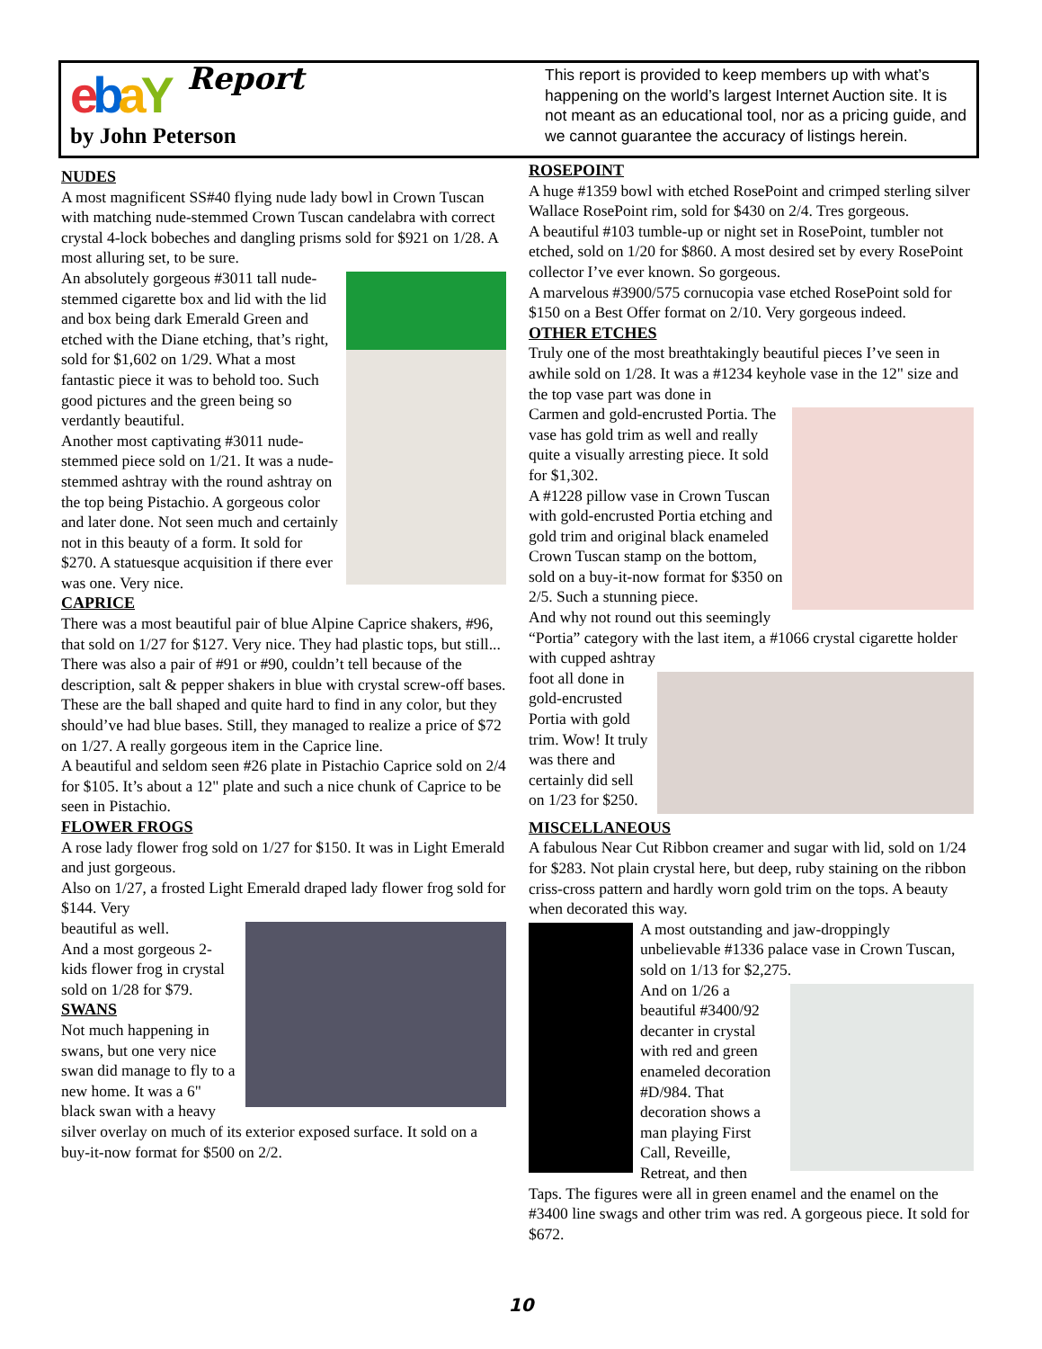ebaY Report
by John Peterson
This report is provided to keep members up with what’s happening on the world’s largest Internet Auction site. It is not meant as an educational tool, nor as a pricing guide, and we cannot guarantee the accuracy of listings herein.
NUDES
A most magnificent SS#40 flying nude lady bowl in Crown Tuscan with matching nude-stemmed Crown Tuscan candelabra with correct crystal 4-lock bobeches and dangling prisms sold for $921 on 1/28. A most alluring set, to be sure.
An absolutely gorgeous #3011 tall nude-stemmed cigarette box and lid with the lid and box being dark Emerald Green and etched with the Diane etching, that’s right, sold for $1,602 on 1/29. What a most fantastic piece it was to behold too. Such good pictures and the green being so verdantly beautiful.
Another most captivating #3011 nude-stemmed piece sold on 1/21. It was a nude-stemmed ashtray with the round ashtray on the top being Pistachio. A gorgeous color and later done. Not seen much and certainly not in this beauty of a form. It sold for $270. A statuesque acquisition if there ever was one. Very nice.
CAPRICE
There was a most beautiful pair of blue Alpine Caprice shakers, #96, that sold on 1/27 for $127. Very nice. They had plastic tops, but still...
There was also a pair of #91 or #90, couldn’t tell because of the description, salt & pepper shakers in blue with crystal screw-off bases. These are the ball shaped and quite hard to find in any color, but they should’ve had blue bases. Still, they managed to realize a price of $72 on 1/27. A really gorgeous item in the Caprice line.
A beautiful and seldom seen #26 plate in Pistachio Caprice sold on 2/4 for $105. It’s about a 12" plate and such a nice chunk of Caprice to be seen in Pistachio.
FLOWER FROGS
A rose lady flower frog sold on 1/27 for $150. It was in Light Emerald and just gorgeous.
Also on 1/27, a frosted Light Emerald draped lady flower frog sold for $144. Very
beautiful as well.
And a most gorgeous 2-kids flower frog in crystal sold on 1/28 for $79.
SWANS
Not much happening in swans, but one very nice swan did manage to fly to a new home. It was a 6" black swan with a heavy silver overlay on much of its exterior exposed surface. It sold on a buy-it-now format for $500 on 2/2.
ROSEPOINT
A huge #1359 bowl with etched RosePoint and crimped sterling silver Wallace RosePoint rim, sold for $430 on 2/4. Tres gorgeous.
A beautiful #103 tumble-up or night set in RosePoint, tumbler not etched, sold on 1/20 for $860. A most desired set by every RosePoint collector I’ve ever known. So gorgeous.
A marvelous #3900/575 cornucopia vase etched RosePoint sold for $150 on a Best Offer format on 2/10. Very gorgeous indeed.
OTHER ETCHES
Truly one of the most breathtakingly beautiful pieces I’ve seen in awhile sold on 1/28. It was a #1234 keyhole vase in the 12" size and the top vase part was done in
Carmen and gold-encrusted Portia. The vase has gold trim as well and really quite a visually arresting piece. It sold for $1,302.
A #1228 pillow vase in Crown Tuscan with gold-encrusted Portia etching and gold trim and original black enameled Crown Tuscan stamp on the bottom, sold on a buy-it-now format for $350 on 2/5. Such a stunning piece.
And why not round out this seemingly “Portia” category with the last item, a #1066 crystal cigarette holder with cupped ashtray
foot all done in gold-encrusted Portia with gold trim. Wow! It truly was there and certainly did sell on 1/23 for $250.
MISCELLANEOUS
A fabulous Near Cut Ribbon creamer and sugar with lid, sold on 1/24 for $283. Not plain crystal here, but deep, ruby staining on the ribbon criss-cross pattern and hardly worn gold trim on the tops. A beauty when decorated this way.
A most outstanding and jaw-droppingly unbelievable #1336 palace vase in Crown Tuscan, sold on 1/13 for $2,275.
And on 1/26 a beautiful #3400/92 decanter in crystal with red and green enameled decoration #D/984. That decoration shows a man playing First Call, Reveille, Retreat, and then Taps. The figures were all in green enamel and the enamel on the #3400 line swags and other trim was red. A gorgeous piece. It sold for $672.
10